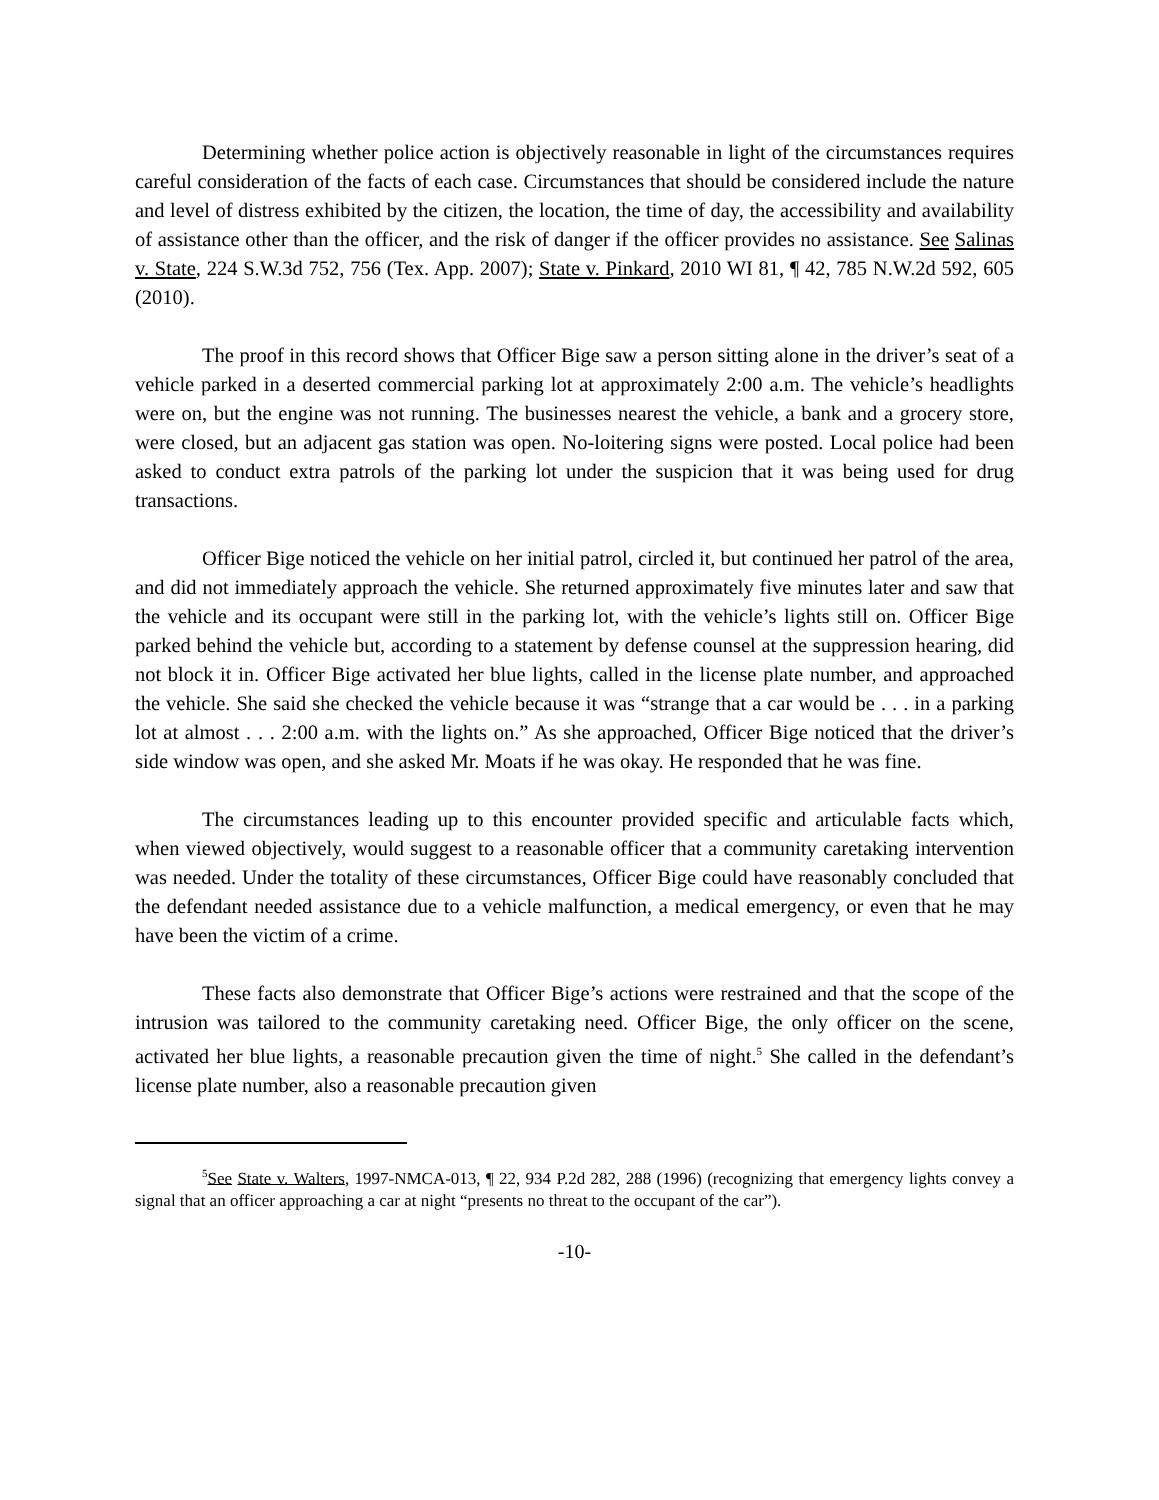Determining whether police action is objectively reasonable in light of the circumstances requires careful consideration of the facts of each case. Circumstances that should be considered include the nature and level of distress exhibited by the citizen, the location, the time of day, the accessibility and availability of assistance other than the officer, and the risk of danger if the officer provides no assistance. See Salinas v. State, 224 S.W.3d 752, 756 (Tex. App. 2007); State v. Pinkard, 2010 WI 81, ¶ 42, 785 N.W.2d 592, 605 (2010).
The proof in this record shows that Officer Bige saw a person sitting alone in the driver’s seat of a vehicle parked in a deserted commercial parking lot at approximately 2:00 a.m. The vehicle’s headlights were on, but the engine was not running. The businesses nearest the vehicle, a bank and a grocery store, were closed, but an adjacent gas station was open. No-loitering signs were posted. Local police had been asked to conduct extra patrols of the parking lot under the suspicion that it was being used for drug transactions.
Officer Bige noticed the vehicle on her initial patrol, circled it, but continued her patrol of the area, and did not immediately approach the vehicle. She returned approximately five minutes later and saw that the vehicle and its occupant were still in the parking lot, with the vehicle’s lights still on. Officer Bige parked behind the vehicle but, according to a statement by defense counsel at the suppression hearing, did not block it in. Officer Bige activated her blue lights, called in the license plate number, and approached the vehicle. She said she checked the vehicle because it was “strange that a car would be . . . in a parking lot at almost . . . 2:00 a.m. with the lights on.” As she approached, Officer Bige noticed that the driver’s side window was open, and she asked Mr. Moats if he was okay. He responded that he was fine.
The circumstances leading up to this encounter provided specific and articulable facts which, when viewed objectively, would suggest to a reasonable officer that a community caretaking intervention was needed. Under the totality of these circumstances, Officer Bige could have reasonably concluded that the defendant needed assistance due to a vehicle malfunction, a medical emergency, or even that he may have been the victim of a crime.
These facts also demonstrate that Officer Bige’s actions were restrained and that the scope of the intrusion was tailored to the community caretaking need. Officer Bige, the only officer on the scene, activated her blue lights, a reasonable precaution given the time of night.<sup>5</sup> She called in the defendant’s license plate number, also a reasonable precaution given
<sup>5</sup> See State v. Walters, 1997-NMCA-013, ¶ 22, 934 P.2d 282, 288 (1996) (recognizing that emergency lights convey a signal that an officer approaching a car at night “presents no threat to the occupant of the car”).
-10-